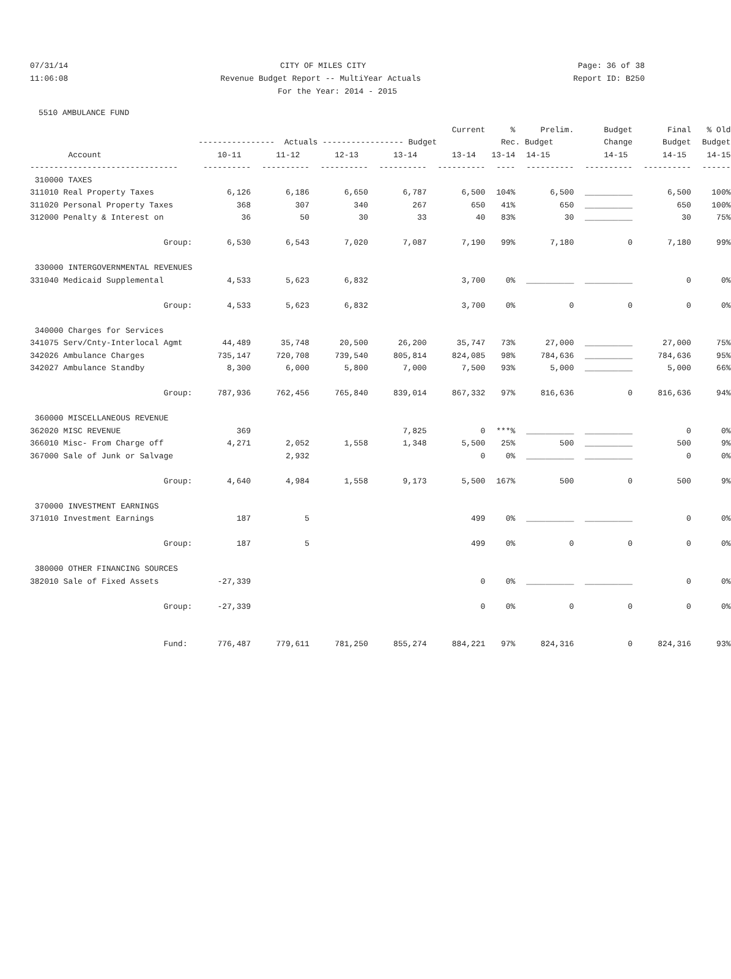07/31/14 CITY OF MILES CITY Page: 36 of 38
11:06:08 Revenue Budget Report -- MultiYear Actuals Report ID: B250
For the Year: 2014 - 2015
5510 AMBULANCE FUND
| | | | | | Current | % | Prelim. | Budget | Final | % Old |
| --- | --- | --- | --- | --- | --- | --- | --- | --- | --- | --- |
| | ---------------- Actuals ----------------- Budget | | | | | Rec. Budget | | Change | Budget | Budget |
| Account | 10-11 | 11-12 | 12-13 | 13-14 | 13-14 | 13-14 | 14-15 | 14-15 | 14-15 | 14-15 |
| ------------------------------- | ---------- | ---------- | ---------- | ---------- | ---------- | ---- | ---------- | ---------- | ---------- | ------ |
| 310000 TAXES | | | | | | | | | | |
| 311010 Real Property Taxes | 6,126 | 6,186 | 6,650 | 6,787 | 6,500 | 104% | 6,500 | __________ | 6,500 | 100% |
| 311020 Personal Property Taxes | 368 | 307 | 340 | 267 | 650 | 41% | 650 | __________ | 650 | 100% |
| 312000 Penalty & Interest on | 36 | 50 | 30 | 33 | 40 | 83% | 30 | __________ | 30 | 75% |
| Group: | 6,530 | 6,543 | 7,020 | 7,087 | 7,190 | 99% | 7,180 | 0 | 7,180 | 99% |
| 330000 INTERGOVERNMENTAL REVENUES | | | | | | | | | | |
| 331040 Medicaid Supplemental | 4,533 | 5,623 | 6,832 | | 3,700 | 0% | __________ | __________ | 0 | 0% |
| Group: | 4,533 | 5,623 | 6,832 | | 3,700 | 0% | 0 | 0 | 0 | 0% |
| 340000 Charges for Services | | | | | | | | | | |
| 341075 Serv/Cnty-Interlocal Agmt | 44,489 | 35,748 | 20,500 | 26,200 | 35,747 | 73% | 27,000 | __________ | 27,000 | 75% |
| 342026 Ambulance Charges | 735,147 | 720,708 | 739,540 | 805,814 | 824,085 | 98% | 784,636 | __________ | 784,636 | 95% |
| 342027 Ambulance Standby | 8,300 | 6,000 | 5,800 | 7,000 | 7,500 | 93% | 5,000 | __________ | 5,000 | 66% |
| Group: | 787,936 | 762,456 | 765,840 | 839,014 | 867,332 | 97% | 816,636 | 0 | 816,636 | 94% |
| 360000 MISCELLANEOUS REVENUE | | | | | | | | | | |
| 362020 MISC REVENUE | 369 | | | 7,825 | 0 | ***% | __________ | __________ | 0 | 0% |
| 366010 Misc- From Charge off | 4,271 | 2,052 | 1,558 | 1,348 | 5,500 | 25% | 500 | __________ | 500 | 9% |
| 367000 Sale of Junk or Salvage | | 2,932 | | | 0 | 0% | __________ | __________ | 0 | 0% |
| Group: | 4,640 | 4,984 | 1,558 | 9,173 | 5,500 | 167% | 500 | 0 | 500 | 9% |
| 370000 INVESTMENT EARNINGS | | | | | | | | | | |
| 371010 Investment Earnings | 187 | 5 | | | 499 | 0% | __________ | __________ | 0 | 0% |
| Group: | 187 | 5 | | | 499 | 0% | 0 | 0 | 0 | 0% |
| 380000 OTHER FINANCING SOURCES | | | | | | | | | | |
| 382010 Sale of Fixed Assets | -27,339 | | | | 0 | 0% | __________ | __________ | 0 | 0% |
| Group: | -27,339 | | | | 0 | 0% | 0 | 0 | 0 | 0% |
| Fund: | 776,487 | 779,611 | 781,250 | 855,274 | 884,221 | 97% | 824,316 | 0 | 824,316 | 93% |